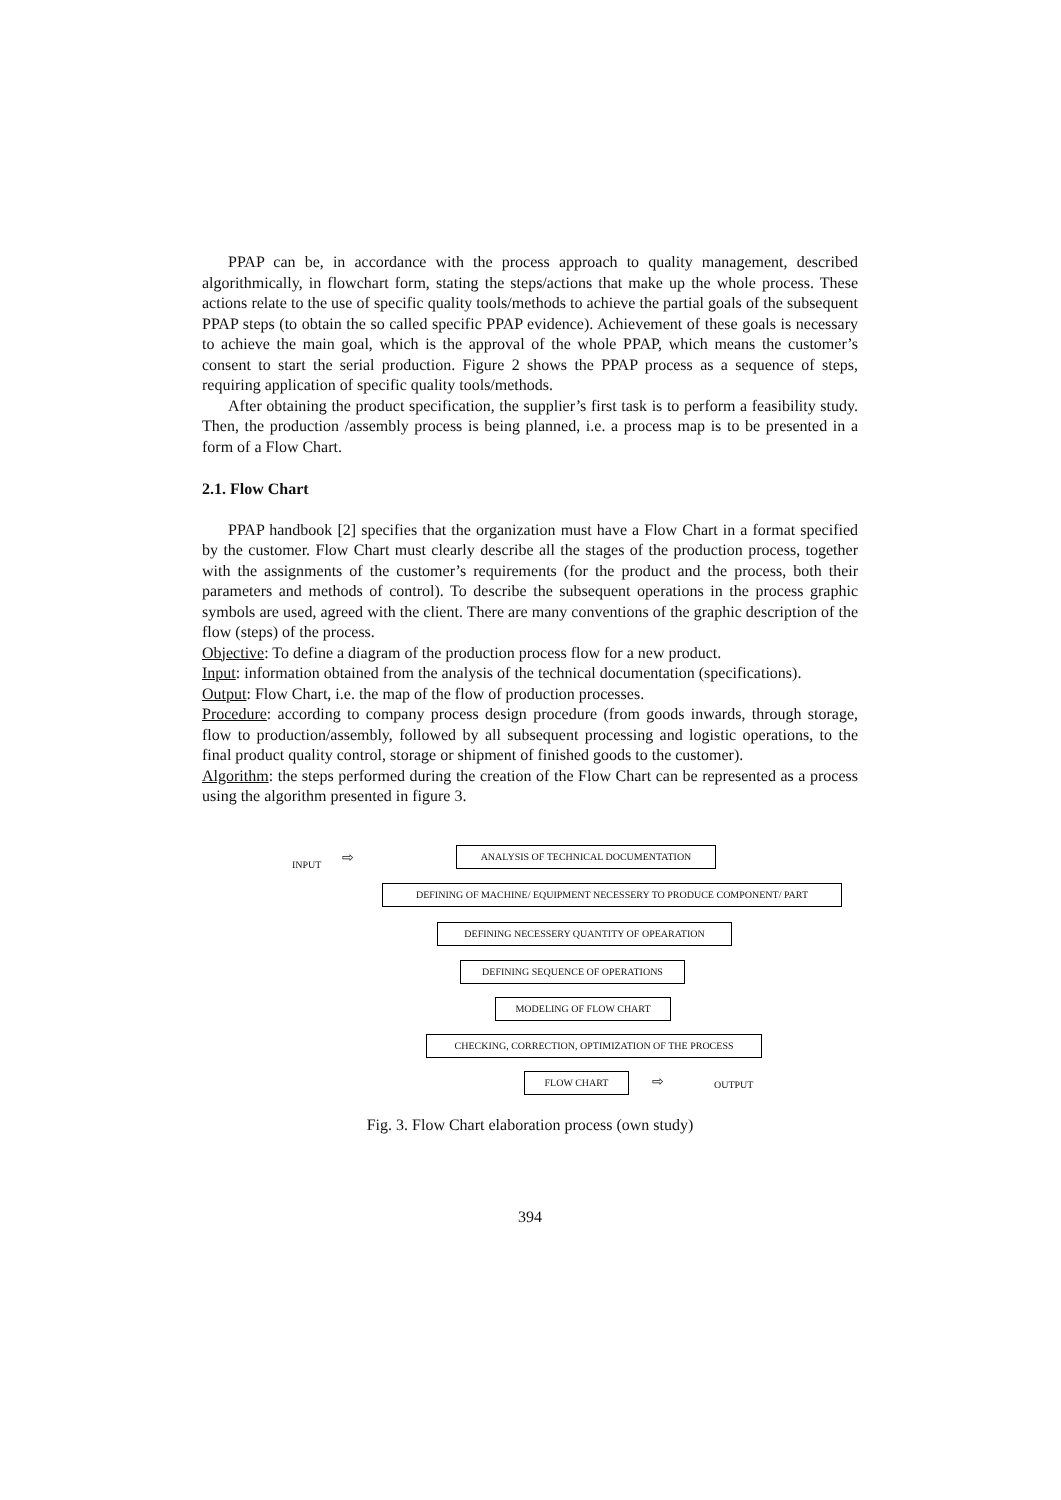PPAP can be, in accordance with the process approach to quality management, described algorithmically, in flowchart form, stating the steps/actions that make up the whole process. These actions relate to the use of specific quality tools/methods to achieve the partial goals of the subsequent PPAP steps (to obtain the so called specific PPAP evidence). Achievement of these goals is necessary to achieve the main goal, which is the approval of the whole PPAP, which means the customer’s consent to start the serial production. Figure 2 shows the PPAP process as a sequence of steps, requiring application of specific quality tools/methods.
After obtaining the product specification, the supplier’s first task is to perform a feasibility study. Then, the production /assembly process is being planned, i.e. a process map is to be presented in a form of a Flow Chart.
2.1. Flow Chart
PPAP handbook [2] specifies that the organization must have a Flow Chart in a format specified by the customer. Flow Chart must clearly describe all the stages of the production process, together with the assignments of the customer’s requirements (for the product and the process, both their parameters and methods of control). To describe the subsequent operations in the process graphic symbols are used, agreed with the client. There are many conventions of the graphic description of the flow (steps) of the process.
Objective: To define a diagram of the production process flow for a new product.
Input: information obtained from the analysis of the technical documentation (specifications).
Output: Flow Chart, i.e. the map of the flow of production processes.
Procedure: according to company process design procedure (from goods inwards, through storage, flow to production/assembly, followed by all subsequent processing and logistic operations, to the final product quality control, storage or shipment of finished goods to the customer).
Algorithm: the steps performed during the creation of the Flow Chart can be represented as a process using the algorithm presented in figure 3.
INPUT ⇨
ANALYSIS OF TECHNICAL DOCUMENTATION
DEFINING OF MACHINE/ EQUIPMENT NECESSERY TO PRODUCE COMPONENT/ PART
DEFINING NECESSERY QUANTITY OF OPEARATION
DEFINING SEQUENCE OF OPERATIONS
MODELING OF FLOW CHART
CHECKING, CORRECTION, OPTIMIZATION OF THE PROCESS
FLOW CHART ⇨ OUTPUT
Fig. 3. Flow Chart elaboration process (own study)
394